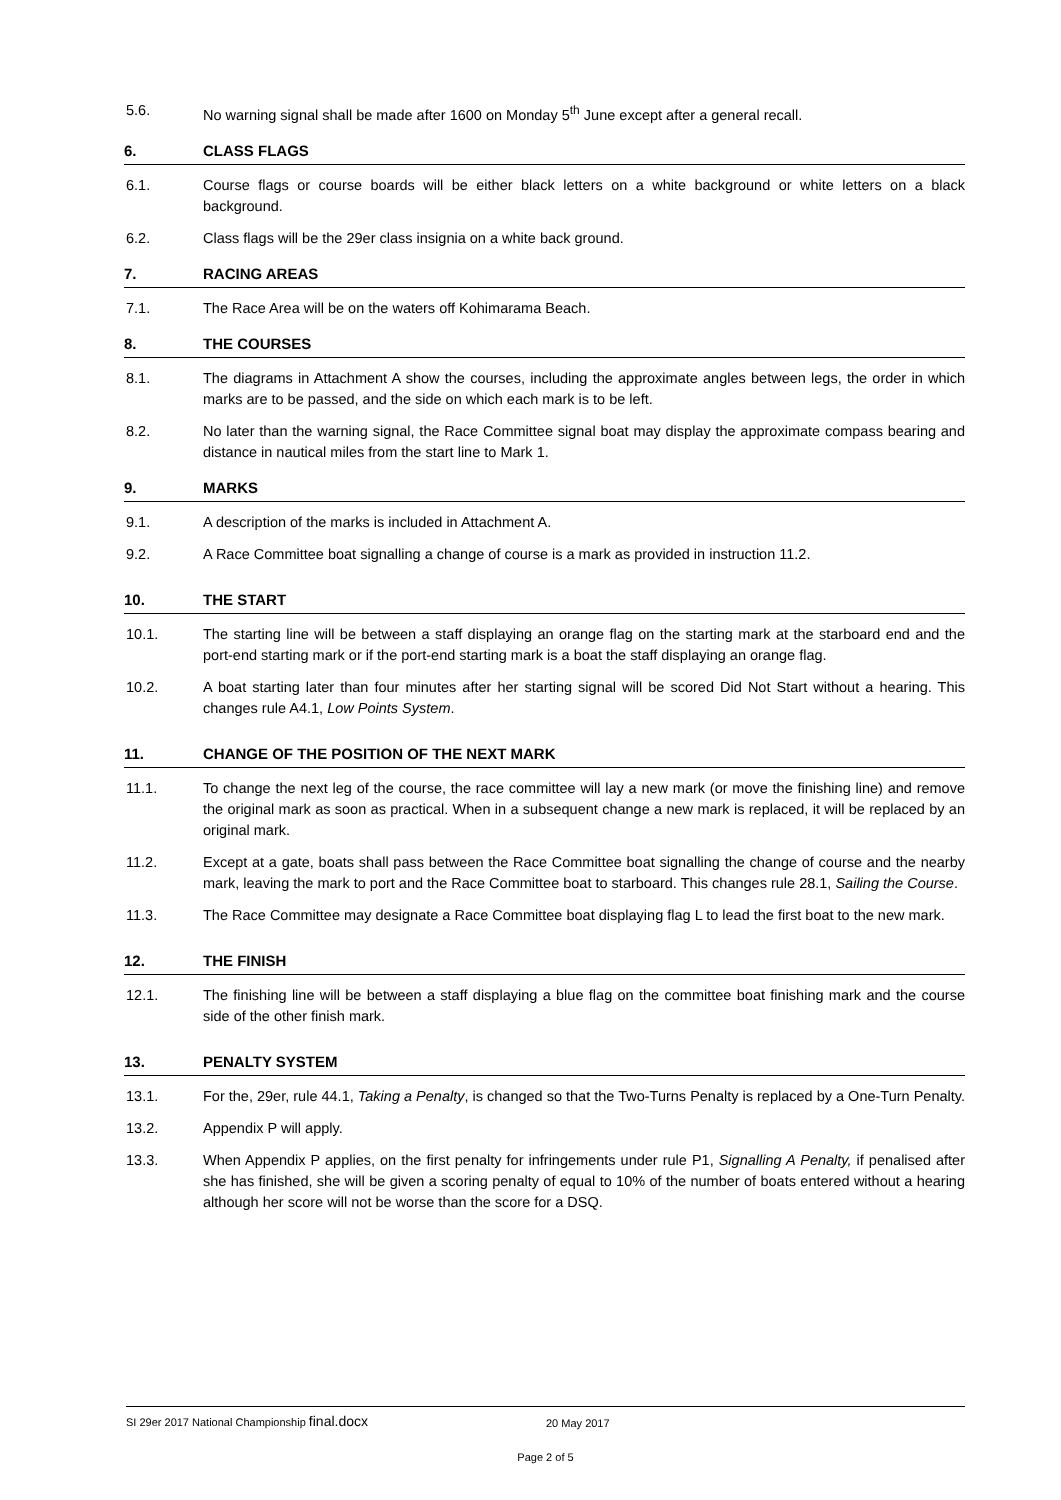5.6. No warning signal shall be made after 1600 on Monday 5<sup>th</sup> June except after a general recall.
6. CLASS FLAGS
6.1. Course flags or course boards will be either black letters on a white background or white letters on a black background.
6.2. Class flags will be the 29er class insignia on a white back ground.
7. RACING AREAS
7.1. The Race Area will be on the waters off Kohimarama Beach.
8. THE COURSES
8.1. The diagrams in Attachment A show the courses, including the approximate angles between legs, the order in which marks are to be passed, and the side on which each mark is to be left.
8.2. No later than the warning signal, the Race Committee signal boat may display the approximate compass bearing and distance in nautical miles from the start line to Mark 1.
9. MARKS
9.1. A description of the marks is included in Attachment A.
9.2. A Race Committee boat signalling a change of course is a mark as provided in instruction 11.2.
10. THE START
10.1. The starting line will be between a staff displaying an orange flag on the starting mark at the starboard end and the port-end starting mark or if the port-end starting mark is a boat the staff displaying an orange flag.
10.2. A boat starting later than four minutes after her starting signal will be scored Did Not Start without a hearing. This changes rule A4.1, Low Points System.
11. CHANGE OF THE POSITION OF THE NEXT MARK
11.1. To change the next leg of the course, the race committee will lay a new mark (or move the finishing line) and remove the original mark as soon as practical. When in a subsequent change a new mark is replaced, it will be replaced by an original mark.
11.2. Except at a gate, boats shall pass between the Race Committee boat signalling the change of course and the nearby mark, leaving the mark to port and the Race Committee boat to starboard. This changes rule 28.1, Sailing the Course.
11.3. The Race Committee may designate a Race Committee boat displaying flag L to lead the first boat to the new mark.
12. THE FINISH
12.1. The finishing line will be between a staff displaying a blue flag on the committee boat finishing mark and the course side of the other finish mark.
13. PENALTY SYSTEM
13.1. For the, 29er, rule 44.1, Taking a Penalty, is changed so that the Two-Turns Penalty is replaced by a One-Turn Penalty.
13.2. Appendix P will apply.
13.3. When Appendix P applies, on the first penalty for infringements under rule P1, Signalling A Penalty, if penalised after she has finished, she will be given a scoring penalty of equal to 10% of the number of boats entered without a hearing although her score will not be worse than the score for a DSQ.
SI 29er 2017 National Championship final.docx 20 May 2017
Page 2 of 5